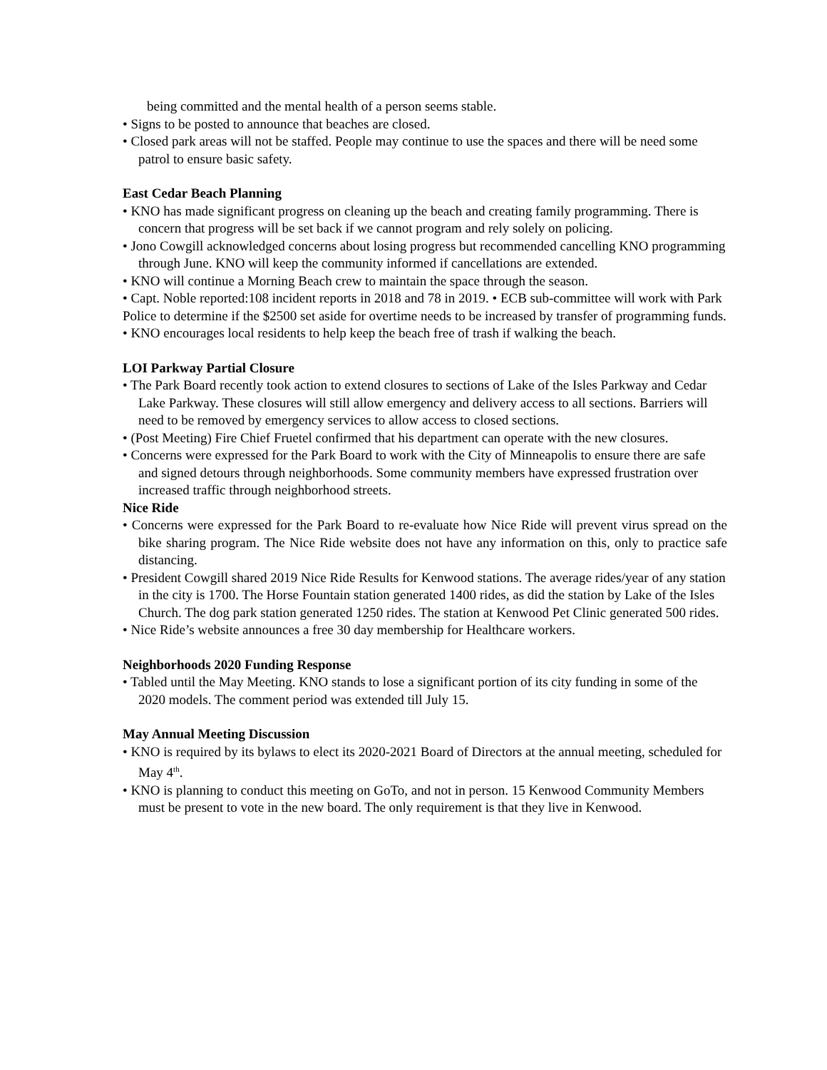being committed and the mental health of a person seems stable.
• Signs to be posted to announce that beaches are closed.
• Closed park areas will not be staffed. People may continue to use the spaces and there will be need some patrol to ensure basic safety.
East Cedar Beach Planning
• KNO has made significant progress on cleaning up the beach and creating family programming. There is concern that progress will be set back if we cannot program and rely solely on policing.
• Jono Cowgill acknowledged concerns about losing progress but recommended cancelling KNO programming through June. KNO will keep the community informed if cancellations are extended.
• KNO will continue a Morning Beach crew to maintain the space through the season.
• Capt. Noble reported:108 incident reports in 2018 and 78 in 2019. • ECB sub-committee will work with Park Police to determine if the $2500 set aside for overtime needs to be increased by transfer of programming funds. • KNO encourages local residents to help keep the beach free of trash if walking the beach.
LOI Parkway Partial Closure
• The Park Board recently took action to extend closures to sections of Lake of the Isles Parkway and Cedar Lake Parkway. These closures will still allow emergency and delivery access to all sections. Barriers will need to be removed by emergency services to allow access to closed sections.
• (Post Meeting) Fire Chief Fruetel confirmed that his department can operate with the new closures.
• Concerns were expressed for the Park Board to work with the City of Minneapolis to ensure there are safe and signed detours through neighborhoods. Some community members have expressed frustration over increased traffic through neighborhood streets.
Nice Ride
• Concerns were expressed for the Park Board to re-evaluate how Nice Ride will prevent virus spread on the bike sharing program. The Nice Ride website does not have any information on this, only to practice safe distancing.
• President Cowgill shared 2019 Nice Ride Results for Kenwood stations. The average rides/year of any station in the city is 1700. The Horse Fountain station generated 1400 rides, as did the station by Lake of the Isles Church. The dog park station generated 1250 rides. The station at Kenwood Pet Clinic generated 500 rides.
• Nice Ride’s website announces a free 30 day membership for Healthcare workers.
Neighborhoods 2020 Funding Response
• Tabled until the May Meeting. KNO stands to lose a significant portion of its city funding in some of the 2020 models. The comment period was extended till July 15.
May Annual Meeting Discussion
• KNO is required by its bylaws to elect its 2020-2021 Board of Directors at the annual meeting, scheduled for May 4<sup>th</sup>.
• KNO is planning to conduct this meeting on GoTo, and not in person. 15 Kenwood Community Members must be present to vote in the new board. The only requirement is that they live in Kenwood.